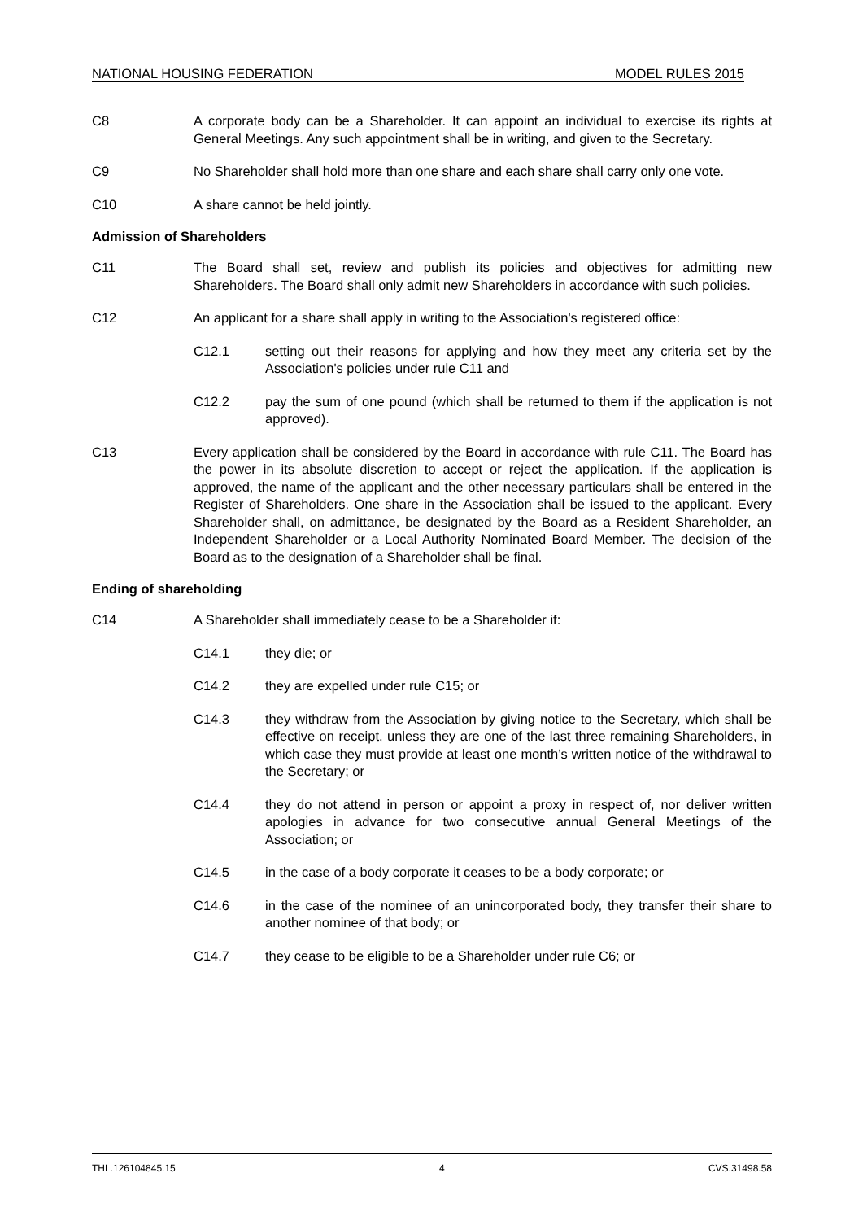NATIONAL HOUSING FEDERATION MODEL RULES 2015
C8 A corporate body can be a Shareholder. It can appoint an individual to exercise its rights at General Meetings. Any such appointment shall be in writing, and given to the Secretary.
C9 No Shareholder shall hold more than one share and each share shall carry only one vote.
C10 A share cannot be held jointly.
Admission of Shareholders
C11 The Board shall set, review and publish its policies and objectives for admitting new Shareholders. The Board shall only admit new Shareholders in accordance with such policies.
C12 An applicant for a share shall apply in writing to the Association's registered office:
C12.1 setting out their reasons for applying and how they meet any criteria set by the Association's policies under rule C11 and
C12.2 pay the sum of one pound (which shall be returned to them if the application is not approved).
C13 Every application shall be considered by the Board in accordance with rule C11. The Board has the power in its absolute discretion to accept or reject the application. If the application is approved, the name of the applicant and the other necessary particulars shall be entered in the Register of Shareholders. One share in the Association shall be issued to the applicant. Every Shareholder shall, on admittance, be designated by the Board as a Resident Shareholder, an Independent Shareholder or a Local Authority Nominated Board Member. The decision of the Board as to the designation of a Shareholder shall be final.
Ending of shareholding
C14 A Shareholder shall immediately cease to be a Shareholder if:
C14.1 they die; or
C14.2 they are expelled under rule C15; or
C14.3 they withdraw from the Association by giving notice to the Secretary, which shall be effective on receipt, unless they are one of the last three remaining Shareholders, in which case they must provide at least one month’s written notice of the withdrawal to the Secretary; or
C14.4 they do not attend in person or appoint a proxy in respect of, nor deliver written apologies in advance for two consecutive annual General Meetings of the Association; or
C14.5 in the case of a body corporate it ceases to be a body corporate; or
C14.6 in the case of the nominee of an unincorporated body, they transfer their share to another nominee of that body; or
C14.7 they cease to be eligible to be a Shareholder under rule C6; or
THL.126104845.15 4 CVS.31498.58